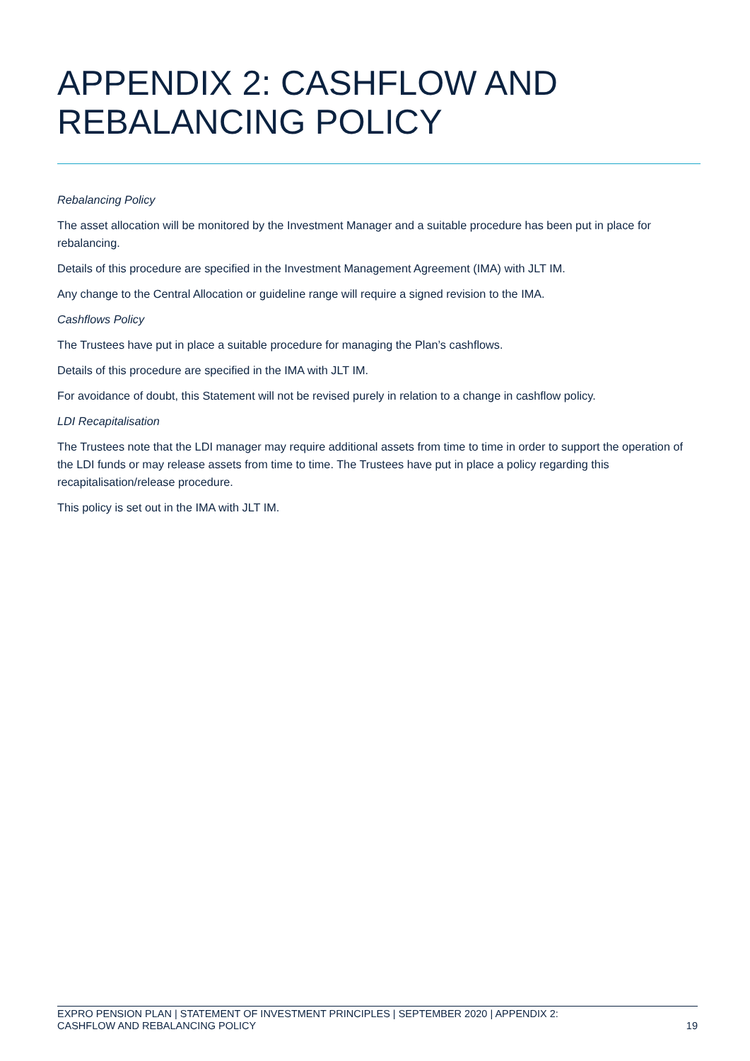APPENDIX 2: CASHFLOW AND
REBALANCING POLICY
Rebalancing Policy
The asset allocation will be monitored by the Investment Manager and a suitable procedure has been put in place for rebalancing.
Details of this procedure are specified in the Investment Management Agreement (IMA) with JLT IM.
Any change to the Central Allocation or guideline range will require a signed revision to the IMA.
Cashflows Policy
The Trustees have put in place a suitable procedure for managing the Plan’s cashflows.
Details of this procedure are specified in the IMA with JLT IM.
For avoidance of doubt, this Statement will not be revised purely in relation to a change in cashflow policy.
LDI Recapitalisation
The Trustees note that the LDI manager may require additional assets from time to time in order to support the operation of the LDI funds or may release assets from time to time. The Trustees have put in place a policy regarding this recapitalisation/release procedure.
This policy is set out in the IMA with JLT IM.
EXPRO PENSION PLAN | STATEMENT OF INVESTMENT PRINCIPLES | SEPTEMBER 2020 | APPENDIX 2:
CASHFLOW AND REBALANCING POLICY 19